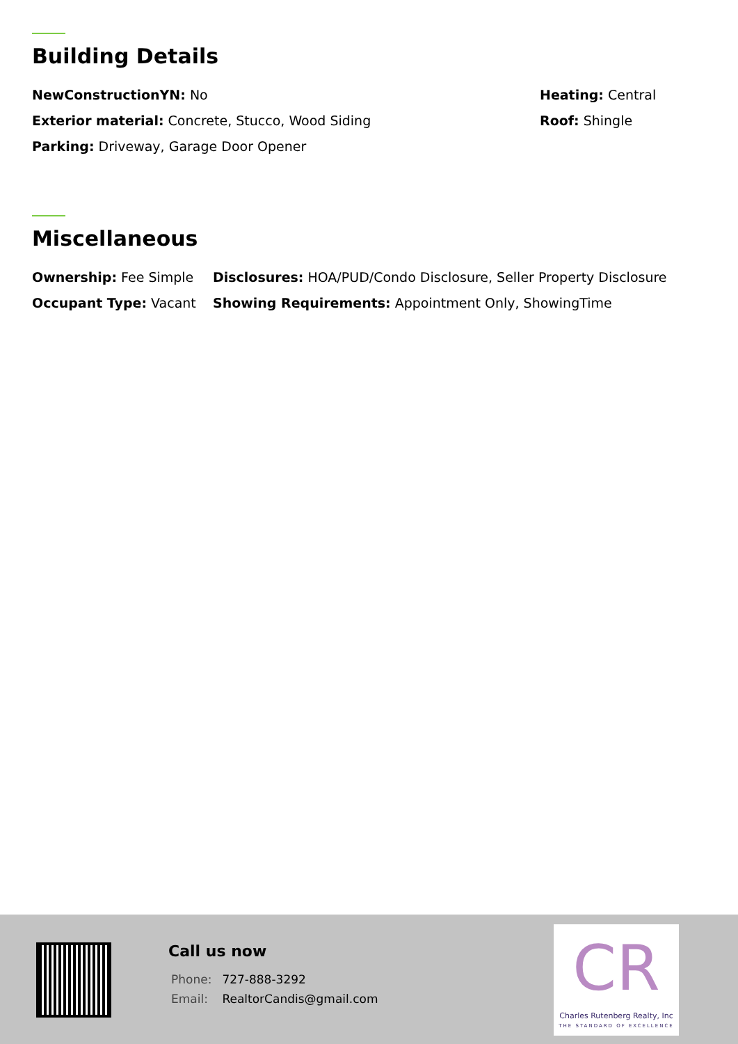Building Details
NewConstructionYN: No
Exterior material: Concrete, Stucco, Wood Siding
Parking: Driveway, Garage Door Opener
Heating: Central
Roof: Shingle
Miscellaneous
Ownership: Fee Simple
Occupant Type: Vacant
Disclosures: HOA/PUD/Condo Disclosure, Seller Property Disclosure
Showing Requirements: Appointment Only, ShowingTime
Call us now
Phone: 727-888-3292
Email: RealtorCandis@gmail.com
CR
Charles Rutenberg Realty, Inc
THE STANDARD OF EXCELLENCE